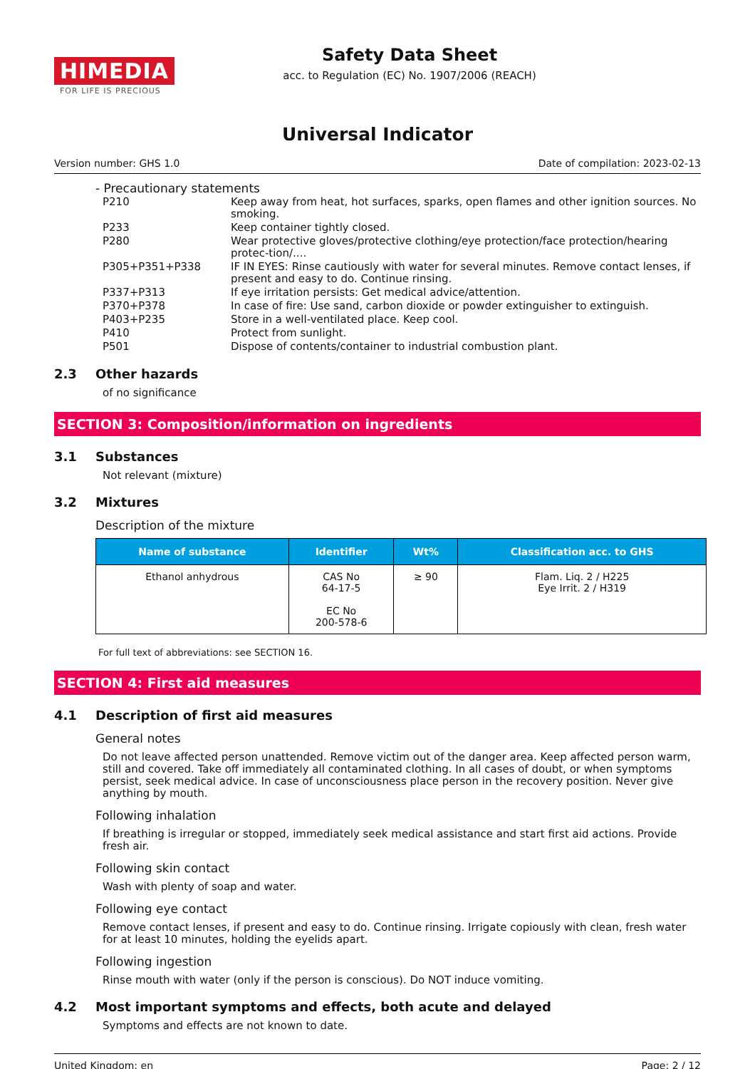HIMEDIA
FOR LIFE IS PRECIOUS
Safety Data Sheet
acc. to Regulation (EC) No. 1907/2006 (REACH)
Universal Indicator
Version number: GHS 1.0 Date of compilation: 2023-02-13
- Precautionary statements
| P210 | Keep away from heat, hot surfaces, sparks, open flames and other ignition sources. No smoking. |
| P233 | Keep container tightly closed. |
| P280 | Wear protective gloves/protective clothing/eye protection/face protection/hearing protec-tion/.... |
| P305+P351+P338 | IF IN EYES: Rinse cautiously with water for several minutes. Remove contact lenses, if present and easy to do. Continue rinsing. |
| P337+P313 | If eye irritation persists: Get medical advice/attention. |
| P370+P378 | In case of fire: Use sand, carbon dioxide or powder extinguisher to extinguish. |
| P403+P235 | Store in a well-ventilated place. Keep cool. |
| P410 | Protect from sunlight. |
| P501 | Dispose of contents/container to industrial combustion plant. |
2.3 Other hazards
of no significance
SECTION 3: Composition/information on ingredients
3.1 Substances
Not relevant (mixture)
3.2 Mixtures
Description of the mixture
| Name of substance | Identifier | Wt% | Classification acc. to GHS |
| --- | --- | --- | --- |
| Ethanol anhydrous | CAS No 64-17-5 EC No 200-578-6 | ≥ 90 | Flam. Liq. 2 / H225 Eye Irrit. 2 / H319 |
For full text of abbreviations: see SECTION 16.
SECTION 4: First aid measures
4.1 Description of first aid measures
General notes
Do not leave affected person unattended. Remove victim out of the danger area. Keep affected person warm, still and covered. Take off immediately all contaminated clothing. In all cases of doubt, or when symptoms persist, seek medical advice. In case of unconsciousness place person in the recovery position. Never give anything by mouth.
Following inhalation
If breathing is irregular or stopped, immediately seek medical assistance and start first aid actions. Provide fresh air.
Following skin contact
Wash with plenty of soap and water.
Following eye contact
Remove contact lenses, if present and easy to do. Continue rinsing. Irrigate copiously with clean, fresh water for at least 10 minutes, holding the eyelids apart.
Following ingestion
Rinse mouth with water (only if the person is conscious). Do NOT induce vomiting.
4.2 Most important symptoms and effects, both acute and delayed
Symptoms and effects are not known to date.
United Kingdom: en Page: 2 / 12